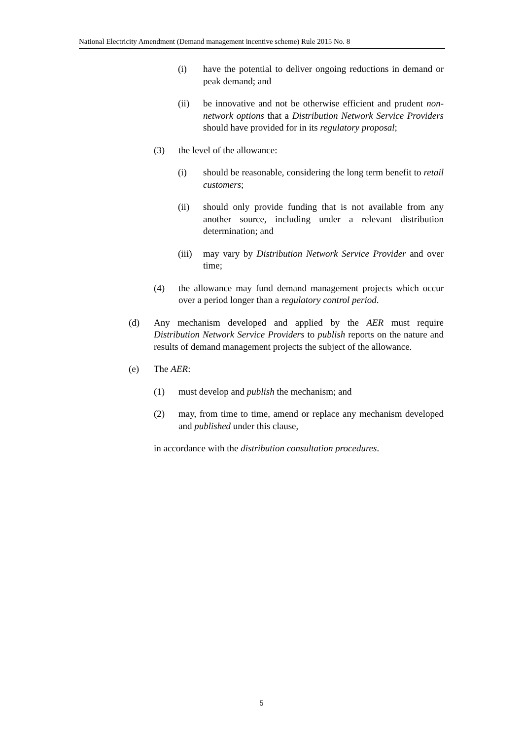National Electricity Amendment (Demand management incentive scheme) Rule 2015 No. 8
(i) have the potential to deliver ongoing reductions in demand or peak demand; and
(ii) be innovative and not be otherwise efficient and prudent non-network options that a Distribution Network Service Providers should have provided for in its regulatory proposal;
(3) the level of the allowance:
(i) should be reasonable, considering the long term benefit to retail customers;
(ii) should only provide funding that is not available from any another source, including under a relevant distribution determination; and
(iii) may vary by Distribution Network Service Provider and over time;
(4) the allowance may fund demand management projects which occur over a period longer than a regulatory control period.
(d) Any mechanism developed and applied by the AER must require Distribution Network Service Providers to publish reports on the nature and results of demand management projects the subject of the allowance.
(e) The AER:
(1) must develop and publish the mechanism; and
(2) may, from time to time, amend or replace any mechanism developed and published under this clause,
in accordance with the distribution consultation procedures.
5